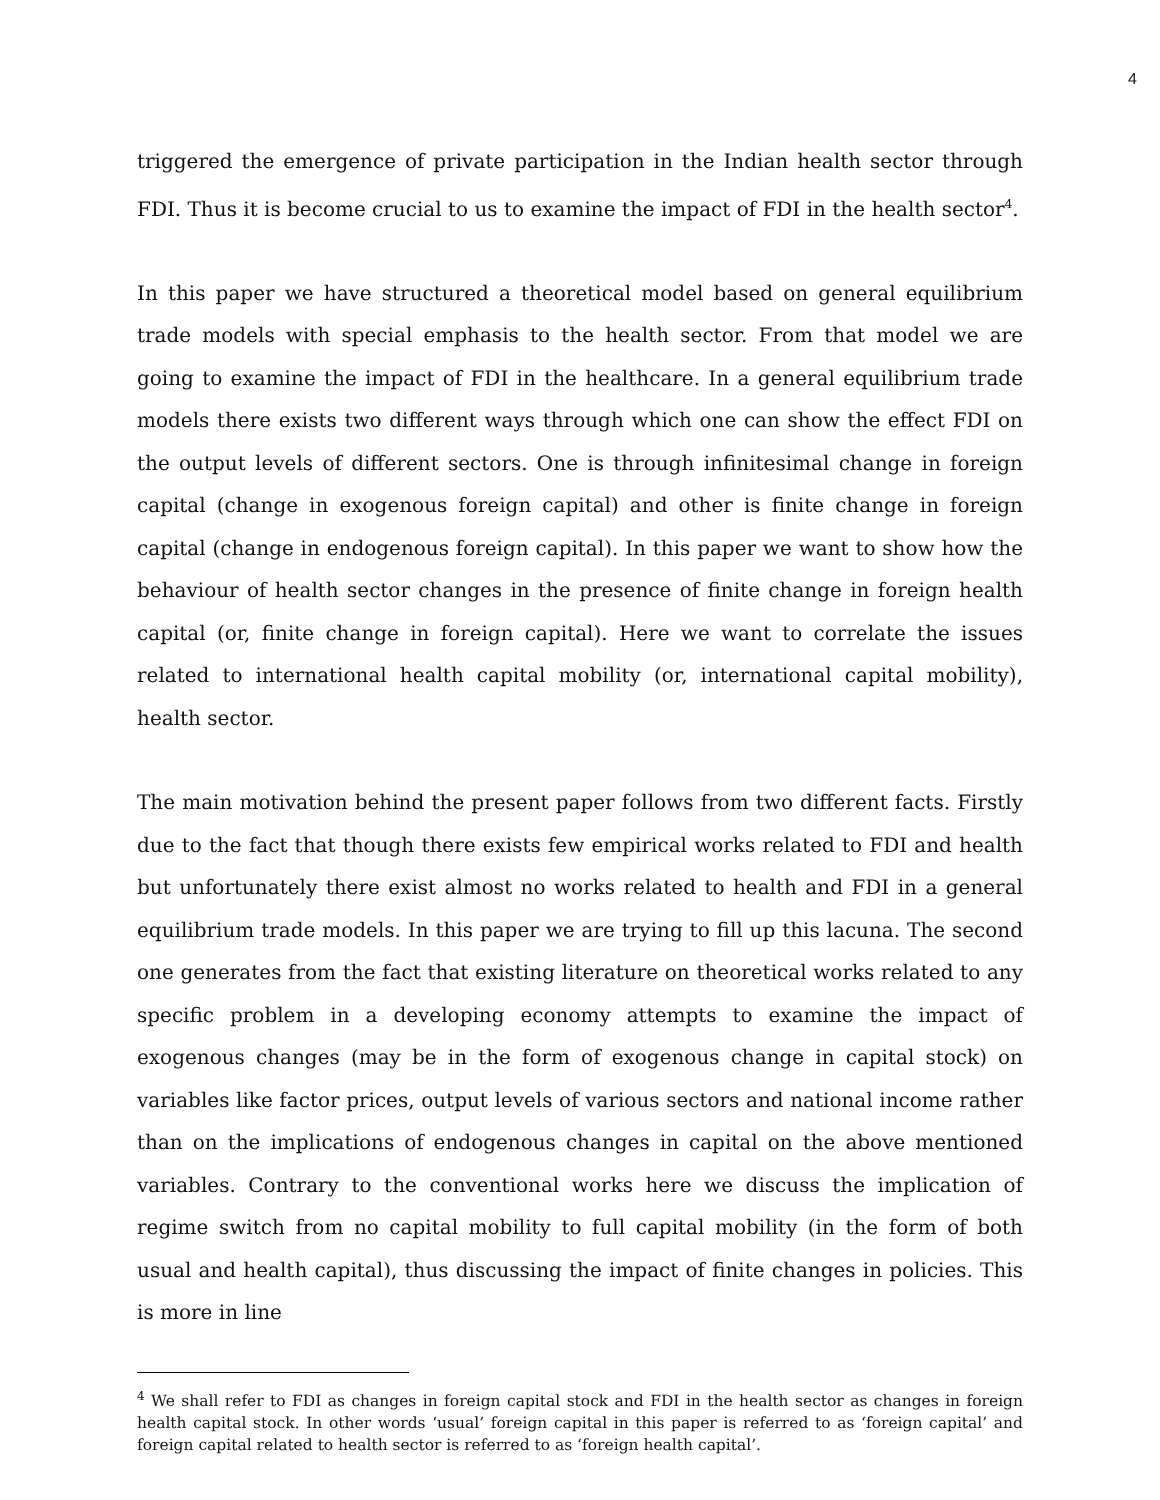4
triggered the emergence of private participation in the Indian health sector through FDI. Thus it is become crucial to us to examine the impact of FDI in the health sector<sup>4</sup>.
In this paper we have structured a theoretical model based on general equilibrium trade models with special emphasis to the health sector. From that model we are going to examine the impact of FDI in the healthcare. In a general equilibrium trade models there exists two different ways through which one can show the effect FDI on the output levels of different sectors. One is through infinitesimal change in foreign capital (change in exogenous foreign capital) and other is finite change in foreign capital (change in endogenous foreign capital). In this paper we want to show how the behaviour of health sector changes in the presence of finite change in foreign health capital (or, finite change in foreign capital). Here we want to correlate the issues related to international health capital mobility (or, international capital mobility), health sector.
The main motivation behind the present paper follows from two different facts. Firstly due to the fact that though there exists few empirical works related to FDI and health but unfortunately there exist almost no works related to health and FDI in a general equilibrium trade models. In this paper we are trying to fill up this lacuna. The second one generates from the fact that existing literature on theoretical works related to any specific problem in a developing economy attempts to examine the impact of exogenous changes (may be in the form of exogenous change in capital stock) on variables like factor prices, output levels of various sectors and national income rather than on the implications of endogenous changes in capital on the above mentioned variables. Contrary to the conventional works here we discuss the implication of regime switch from no capital mobility to full capital mobility (in the form of both usual and health capital), thus discussing the impact of finite changes in policies. This is more in line
<sup>4</sup> We shall refer to FDI as changes in foreign capital stock and FDI in the health sector as changes in foreign health capital stock. In other words ‘usual’ foreign capital in this paper is referred to as ‘foreign capital’ and foreign capital related to health sector is referred to as ‘foreign health capital’.